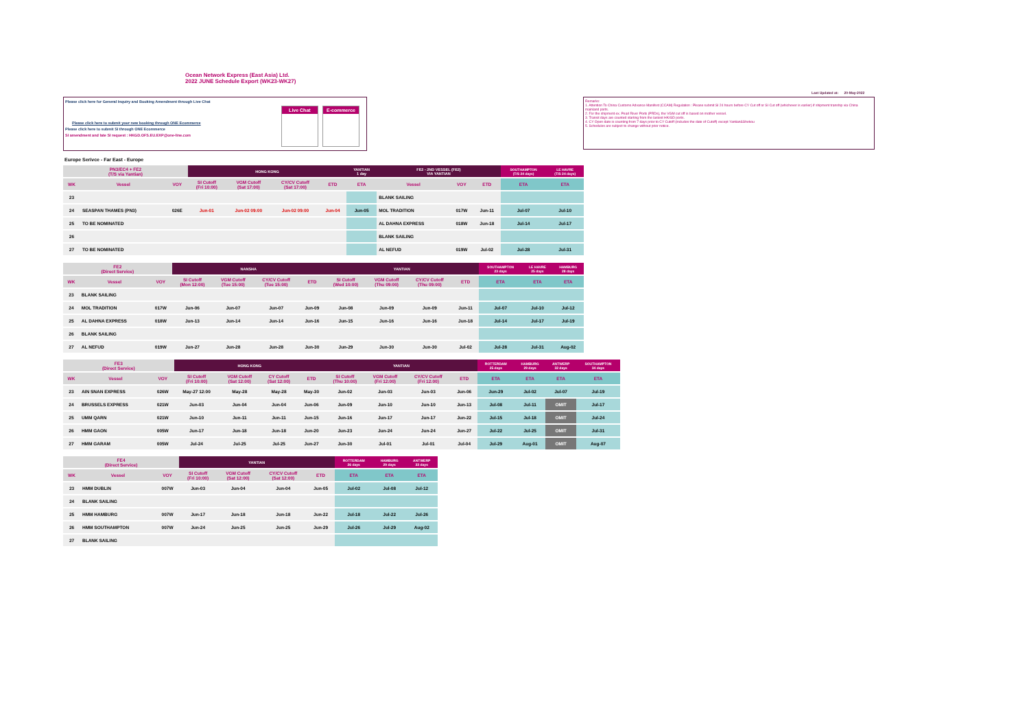Ocean Network Express (East Asia) Ltd.
2022 JUNE Schedule Export (WK23-WK27)
Last Updated at: 20-May-2022
Please click here for General Inquiry and Booking Amendment through Live Chat
Live Chat E-commerce
Please click here to submit your new booking through ONE Ecommerce
Please click here to submit SI through ONE Ecommerce
SI amendment and late SI request : HKGD.OFS.EU.EXP@one-line.com
Remarks:
1. Attention To China Customs Advance Manifest (CCAM) Regulation : Please submit SI 24 hours before CY Cut off or SI Cut off (whichever is earlier) if shipment tranship via China mainland ports.
2. For the shipment ex. Pearl River Ports (PRDs), the VGM cut off is based on mother vessel.
3. Transit days are counted starting from the lastest HK/GD ports.
4. CY Open date is counting from 7 days prior to CY Cutoff (includes the date of Cutoff) except Yantian&Shekou
5. Schedules are subject to change without prior notice.
Europe Serivce - Far East - Europe
| PN3/EC4 + FE2 (T/S via Yantian) | | | HONG KONG | | | | YANTIAN 1 day | FE2 - 2ND VESSEL (FE2) VIA YANTIAN | | | SOUTHAMPTON (T/S 24 days) | LE HAVRE (T/S 24 days) |
| --- | --- | --- | --- | --- | --- | --- | --- | --- | --- | --- | --- | --- |
| WK | Vessel | VOY | SI Cutoff (Fri 10:00) | VGM Cutoff (Sat 17:00) | CY/CV Cutoff (Sat 17:00) | ETD | ETA | Vessel | VOY | ETD | ETA | ETA |
| 23 | | | | | | | | BLANK SAILING | | | | |
| 24 | SEASPAN THAMES (PN3) | 026E | Jun-01 | Jun-02 09:00 | Jun-02 09:00 | Jun-04 | Jun-05 | MOL TRADITION | 017W | Jun-11 | Jul-07 | Jul-10 |
| 25 | TO BE NOMINATED | | | | | | | AL DAHNA EXPRESS | 018W | Jun-18 | Jul-14 | Jul-17 |
| 26 | | | | | | | | BLANK SAILING | | | | |
| 27 | TO BE NOMINATED | | | | | | | AL NEFUD | 019W | Jul-02 | Jul-28 | Jul-31 |
| FE2 (Direct Service) | | | NANSHA | | | | YANTIAN | | | | SOUTHAMPTON 23 days | LE HAVRE 25 days | HAMBURG 28 days |
| --- | --- | --- | --- | --- | --- | --- | --- | --- | --- | --- | --- | --- | --- |
| WK | Vessel | VOY | SI Cutoff (Mon 12:00) | VGM Cutoff (Tue 15:00) | CY/CV Cutoff (Tue 15:00) | ETD | SI Cutoff (Wed 10:00) | VGM Cutoff (Thu 09:00) | CY/CV Cutoff (Thu 09:00) | ETD | ETA | ETA | ETA |
| 23 | BLANK SAILING | | | | | | | | | | | | |
| 24 | MOL TRADITION | 017W | Jun-06 | Jun-07 | Jun-07 | Jun-09 | Jun-08 | Jun-09 | Jun-09 | Jun-11 | Jul-07 | Jul-10 | Jul-12 |
| 25 | AL DAHNA EXPRESS | 018W | Jun-13 | Jun-14 | Jun-14 | Jun-16 | Jun-15 | Jun-16 | Jun-16 | Jun-18 | Jul-14 | Jul-17 | Jul-19 |
| 26 | BLANK SAILING | | | | | | | | | | | | |
| 27 | AL NEFUD | 019W | Jun-27 | Jun-28 | Jun-28 | Jun-30 | Jun-29 | Jun-30 | Jun-30 | Jul-02 | Jul-28 | Jul-31 | Aug-02 |
| FE3 (Direct Service) | | | HONG KONG | | | | YANTIAN | | | | ROTTERDAM 25 days | HAMBURG 29 days | ANTWERP 32 days | SOUTHAMPTON 34 days |
| --- | --- | --- | --- | --- | --- | --- | --- | --- | --- | --- | --- | --- | --- | --- |
| WK | Vessel | VOY | SI Cutoff (Fri 10:00) | VGM Cutoff (Sat 12:00) | CY Cutoff (Sat 12:00) | ETD | SI Cutoff (Thu 10:00) | VGM Cutoff (Fri 12:00) | CY/CV Cutoff (Fri 12:00) | ETD | ETA | ETA | ETA | ETA |
| 23 | AIN SNAN EXPRESS | 026W | May-27 12:00 | May-28 | May-28 | May-30 | Jun-02 | Jun-03 | Jun-03 | Jun-06 | Jun-29 | Jul-02 | Jul-07 | Jul-19 |
| 24 | BRUSSELS EXPRESS | 021W | Jun-03 | Jun-04 | Jun-04 | Jun-06 | Jun-09 | Jun-10 | Jun-10 | Jun-13 | Jul-08 | Jul-11 | OMIT | Jul-17 |
| 25 | UMM QARN | 021W | Jun-10 | Jun-11 | Jun-11 | Jun-15 | Jun-16 | Jun-17 | Jun-17 | Jun-22 | Jul-15 | Jul-18 | OMIT | Jul-24 |
| 26 | HMM GAON | 005W | Jun-17 | Jun-18 | Jun-18 | Jun-20 | Jun-23 | Jun-24 | Jun-24 | Jun-27 | Jul-22 | Jul-25 | OMIT | Jul-31 |
| 27 | HMM GARAM | 005W | Jul-24 | Jul-25 | Jul-25 | Jun-27 | Jun-30 | Jul-01 | Jul-01 | Jul-04 | Jul-29 | Aug-01 | OMIT | Aug-07 |
| FE4 (Direct Service) | | | YANTIAN | | | | ROTTERDAM 26 days | HAMBURG 29 days | ANTWERP 33 days |
| --- | --- | --- | --- | --- | --- | --- | --- | --- | --- |
| WK | Vessel | VOY | SI Cutoff (Fri 10:00) | VGM Cutoff (Sat 12:00) | CY/CV Cutoff (Sat 12:00) | ETD | ETA | ETA | ETA |
| 23 | HMM DUBLIN | 007W | Jun-03 | Jun-04 | Jun-04 | Jun-05 | Jul-02 | Jul-08 | Jul-12 |
| 24 | BLANK SAILING | | | | | | | | |
| 25 | HMM HAMBURG | 007W | Jun-17 | Jun-18 | Jun-18 | Jun-22 | Jul-18 | Jul-22 | Jul-26 |
| 26 | HMM SOUTHAMPTON | 007W | Jun-24 | Jun-25 | Jun-25 | Jun-29 | Jul-26 | Jul-29 | Aug-02 |
| 27 | BLANK SAILING | | | | | | | | |